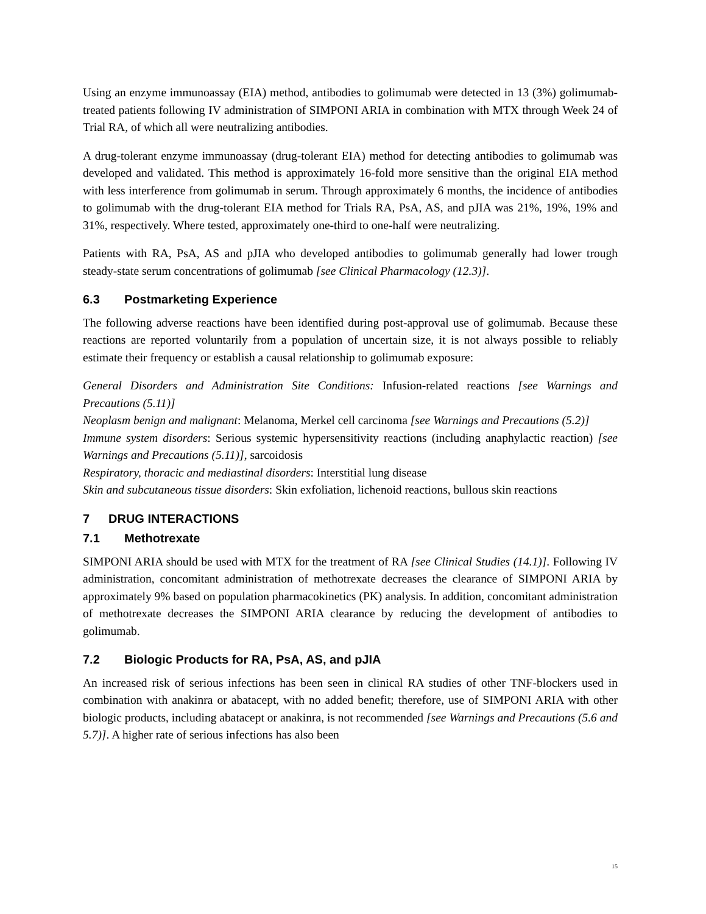Using an enzyme immunoassay (EIA) method, antibodies to golimumab were detected in 13 (3%) golimumab-treated patients following IV administration of SIMPONI ARIA in combination with MTX through Week 24 of Trial RA, of which all were neutralizing antibodies.
A drug-tolerant enzyme immunoassay (drug-tolerant EIA) method for detecting antibodies to golimumab was developed and validated. This method is approximately 16-fold more sensitive than the original EIA method with less interference from golimumab in serum. Through approximately 6 months, the incidence of antibodies to golimumab with the drug-tolerant EIA method for Trials RA, PsA, AS, and pJIA was 21%, 19%, 19% and 31%, respectively. Where tested, approximately one-third to one-half were neutralizing.
Patients with RA, PsA, AS and pJIA who developed antibodies to golimumab generally had lower trough steady-state serum concentrations of golimumab [see Clinical Pharmacology (12.3)].
6.3 Postmarketing Experience
The following adverse reactions have been identified during post-approval use of golimumab. Because these reactions are reported voluntarily from a population of uncertain size, it is not always possible to reliably estimate their frequency or establish a causal relationship to golimumab exposure:
General Disorders and Administration Site Conditions: Infusion-related reactions [see Warnings and Precautions (5.11)]
Neoplasm benign and malignant: Melanoma, Merkel cell carcinoma [see Warnings and Precautions (5.2)]
Immune system disorders: Serious systemic hypersensitivity reactions (including anaphylactic reaction) [see Warnings and Precautions (5.11)], sarcoidosis
Respiratory, thoracic and mediastinal disorders: Interstitial lung disease
Skin and subcutaneous tissue disorders: Skin exfoliation, lichenoid reactions, bullous skin reactions
7 DRUG INTERACTIONS
7.1 Methotrexate
SIMPONI ARIA should be used with MTX for the treatment of RA [see Clinical Studies (14.1)]. Following IV administration, concomitant administration of methotrexate decreases the clearance of SIMPONI ARIA by approximately 9% based on population pharmacokinetics (PK) analysis. In addition, concomitant administration of methotrexate decreases the SIMPONI ARIA clearance by reducing the development of antibodies to golimumab.
7.2 Biologic Products for RA, PsA, AS, and pJIA
An increased risk of serious infections has been seen in clinical RA studies of other TNF-blockers used in combination with anakinra or abatacept, with no added benefit; therefore, use of SIMPONI ARIA with other biologic products, including abatacept or anakinra, is not recommended [see Warnings and Precautions (5.6 and 5.7)]. A higher rate of serious infections has also been
15